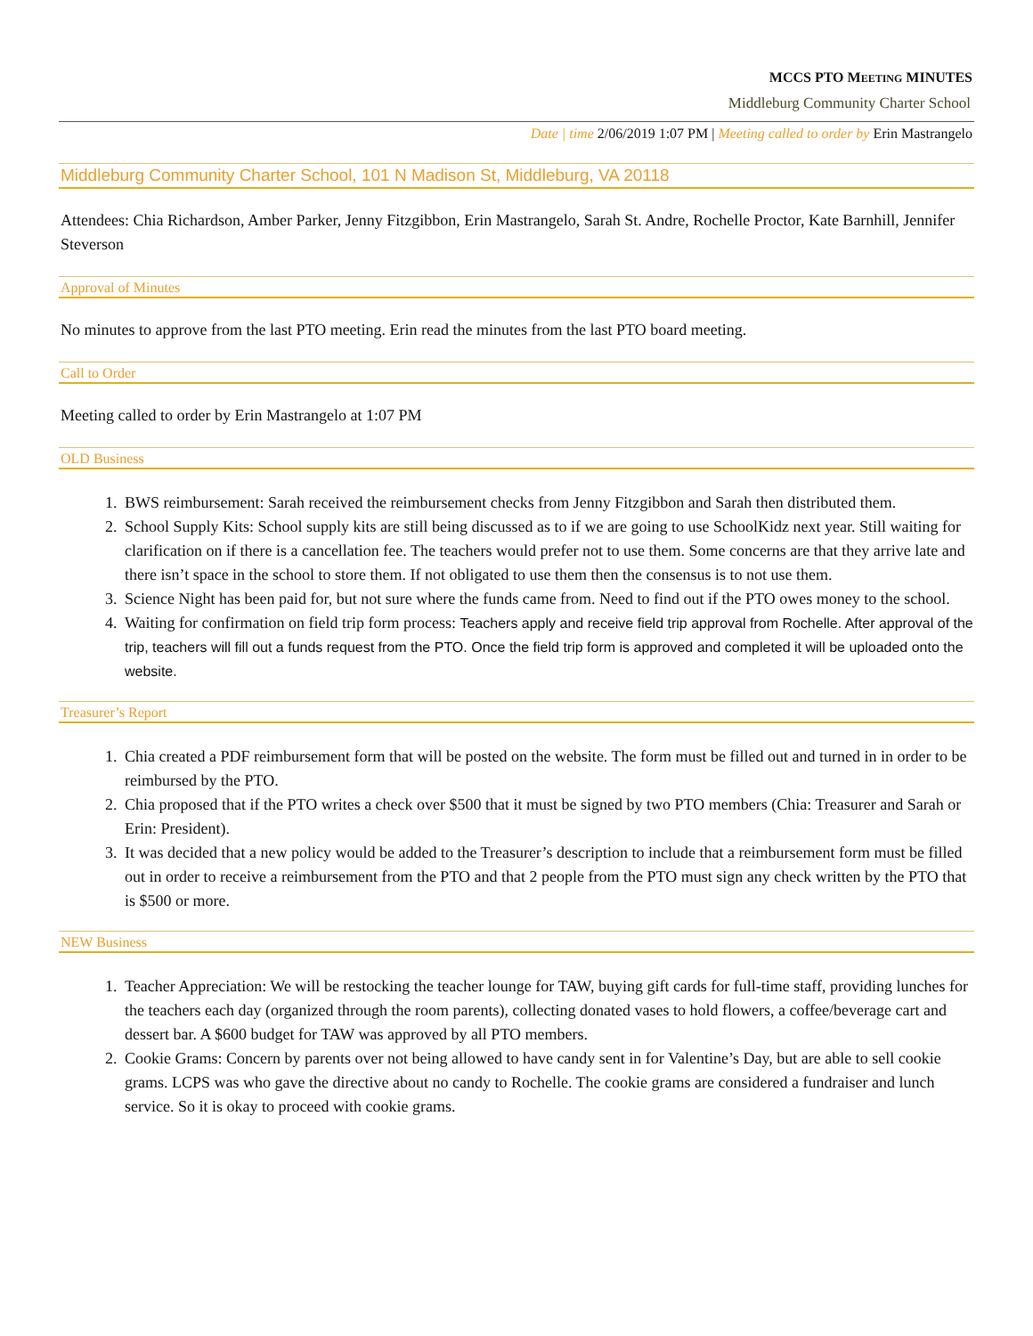MCCS PTO MEETING MINUTES
Middleburg Community Charter School
Date | time 2/06/2019 1:07 PM | Meeting called to order by Erin Mastrangelo
Middleburg Community Charter School, 101 N Madison St, Middleburg, VA 20118
Attendees: Chia Richardson, Amber Parker, Jenny Fitzgibbon, Erin Mastrangelo, Sarah St. Andre, Rochelle Proctor, Kate Barnhill, Jennifer Steverson
Approval of Minutes
No minutes to approve from the last PTO meeting. Erin read the minutes from the last PTO board meeting.
Call to Order
Meeting called to order by Erin Mastrangelo at 1:07 PM
OLD Business
1. BWS reimbursement: Sarah received the reimbursement checks from Jenny Fitzgibbon and Sarah then distributed them.
2. School Supply Kits: School supply kits are still being discussed as to if we are going to use SchoolKidz next year. Still waiting for clarification on if there is a cancellation fee. The teachers would prefer not to use them. Some concerns are that they arrive late and there isn’t space in the school to store them. If not obligated to use them then the consensus is to not use them.
3. Science Night has been paid for, but not sure where the funds came from. Need to find out if the PTO owes money to the school.
4. Waiting for confirmation on field trip form process: Teachers apply and receive field trip approval from Rochelle. After approval of the trip, teachers will fill out a funds request from the PTO. Once the field trip form is approved and completed it will be uploaded onto the website.
Treasurer’s Report
1. Chia created a PDF reimbursement form that will be posted on the website. The form must be filled out and turned in in order to be reimbursed by the PTO.
2. Chia proposed that if the PTO writes a check over $500 that it must be signed by two PTO members (Chia: Treasurer and Sarah or Erin: President).
3. It was decided that a new policy would be added to the Treasurer’s description to include that a reimbursement form must be filled out in order to receive a reimbursement from the PTO and that 2 people from the PTO must sign any check written by the PTO that is $500 or more.
NEW Business
1. Teacher Appreciation: We will be restocking the teacher lounge for TAW, buying gift cards for full-time staff, providing lunches for the teachers each day (organized through the room parents), collecting donated vases to hold flowers, a coffee/beverage cart and dessert bar. A $600 budget for TAW was approved by all PTO members.
2. Cookie Grams: Concern by parents over not being allowed to have candy sent in for Valentine’s Day, but are able to sell cookie grams. LCPS was who gave the directive about no candy to Rochelle. The cookie grams are considered a fundraiser and lunch service. So it is okay to proceed with cookie grams.